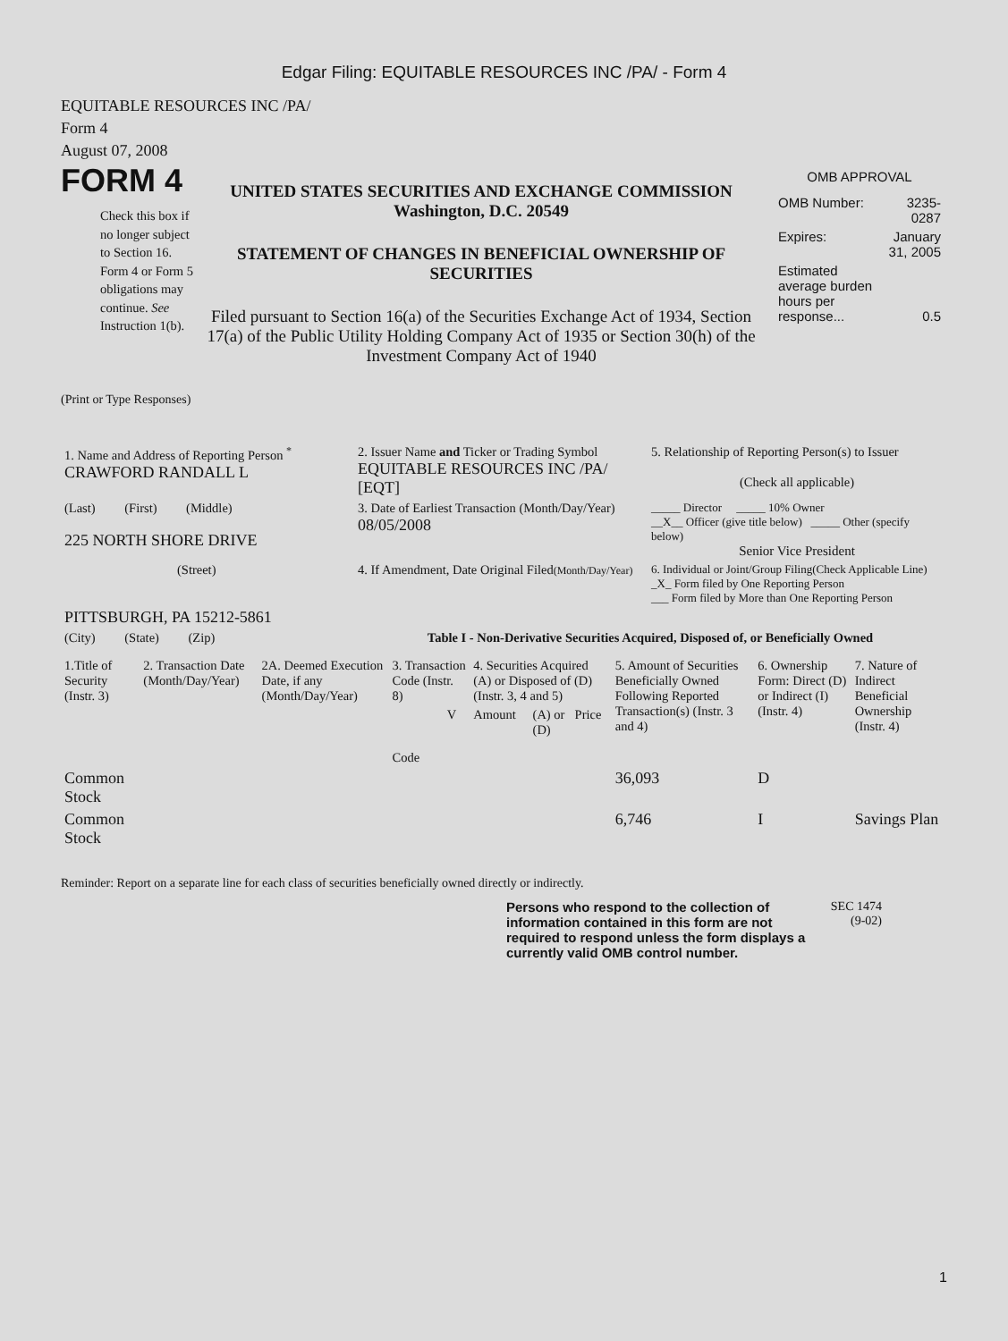Edgar Filing: EQUITABLE RESOURCES INC /PA/ - Form 4
EQUITABLE RESOURCES INC /PA/
Form 4
August 07, 2008
FORM 4
Check this box if no longer subject to Section 16. Form 4 or Form 5 obligations may continue. See Instruction 1(b).
UNITED STATES SECURITIES AND EXCHANGE COMMISSION
Washington, D.C. 20549
STATEMENT OF CHANGES IN BENEFICIAL OWNERSHIP OF SECURITIES
Filed pursuant to Section 16(a) of the Securities Exchange Act of 1934, Section 17(a) of the Public Utility Holding Company Act of 1935 or Section 30(h) of the Investment Company Act of 1940
OMB APPROVAL
| OMB Number: | 3235-0287 |
| Expires: | January 31, 2005 |
| Estimated average burden hours per response... | 0.5 |
(Print or Type Responses)
| 1. Name and Address of Reporting Person <sup>*</sup> CRAWFORD RANDALL L | 2. Issuer Name and Ticker or Trading Symbol EQUITABLE RESOURCES INC /PA/ [EQT] | 5. Relationship of Reporting Person(s) to Issuer (Check all applicable) |
| (Last) (First) (Middle) 225 NORTH SHORE DRIVE | 3. Date of Earliest Transaction (Month/Day/Year) 08/05/2008 | _____ Director _____ 10% Owner __X__ Officer (give title below) _____ Other (specify below) Senior Vice President |
| (Street) PITTSBURGH, PA 15212-5861 | 4. If Amendment, Date Original Filed (Month/Day/Year) | 6. Individual or Joint/Group Filing(Check Applicable Line) _X_ Form filed by One Reporting Person ___ Form filed by More than One Reporting Person |
| (City) (State) (Zip) | Table I - Non-Derivative Securities Acquired, Disposed of, or Beneficially Owned | |
| 1.Title of Security (Instr. 3) | 2. Transaction Date (Month/Day/Year) | 2A. Deemed Execution Date, if any (Month/Day/Year) | 3. Transaction Code (Instr. 8) | | 4. Securities Acquired (A) or Disposed of (D) (Instr. 3, 4 and 5) | | | 5. Amount of Securities Beneficially Owned Following Reported Transaction(s) (Instr. 3 and 4) | 6. Ownership Form: Direct (D) or Indirect (I) (Instr. 4) | 7. Nature of Indirect Beneficial Ownership (Instr. 4) |
| --- | --- | --- | --- | --- | --- | --- | --- | --- | --- | --- |
| | | | Code | V | Amount | (A) or (D) | Price | | | |
| Common Stock | | | | | | | | 36,093 | D | |
| Common Stock | | | | | | | | 6,746 | I | Savings Plan |
Reminder: Report on a separate line for each class of securities beneficially owned directly or indirectly.
Persons who respond to the collection of information contained in this form are not required to respond unless the form displays a currently valid OMB control number.
SEC 1474
(9-02)
1